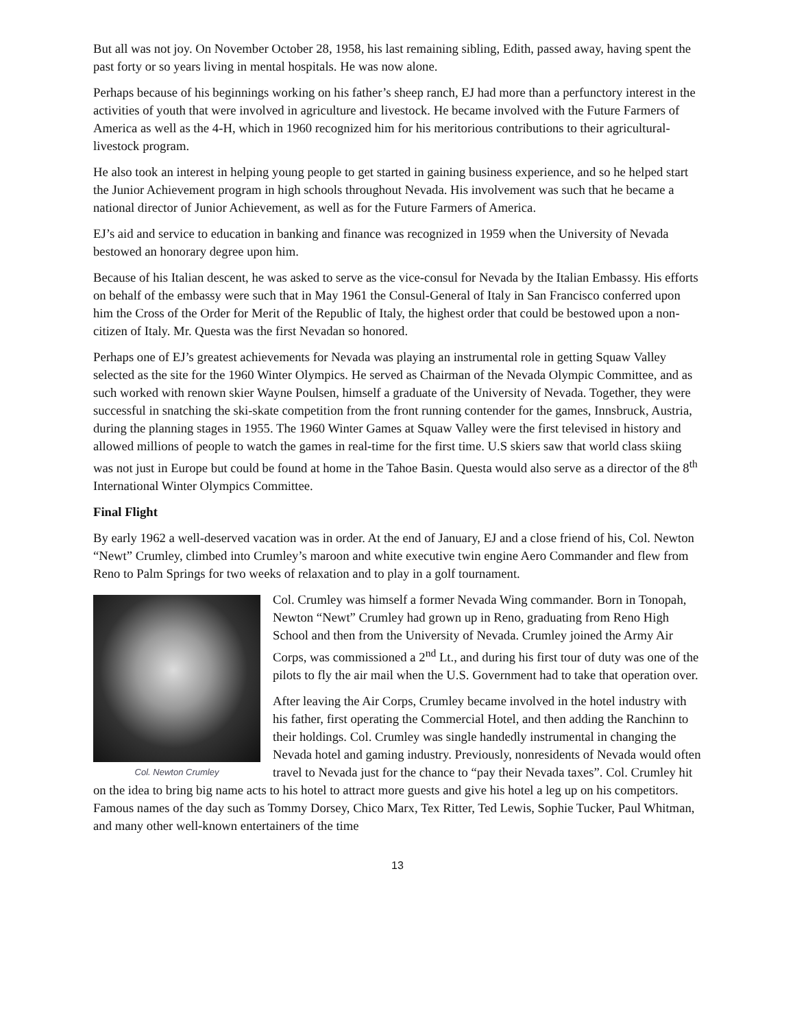But all was not joy. On November October 28, 1958, his last remaining sibling, Edith, passed away, having spent the past forty or so years living in mental hospitals. He was now alone.
Perhaps because of his beginnings working on his father’s sheep ranch, EJ had more than a perfunctory interest in the activities of youth that were involved in agriculture and livestock. He became involved with the Future Farmers of America as well as the 4-H, which in 1960 recognized him for his meritorious contributions to their agricultural-livestock program.
He also took an interest in helping young people to get started in gaining business experience, and so he helped start the Junior Achievement program in high schools throughout Nevada. His involvement was such that he became a national director of Junior Achievement, as well as for the Future Farmers of America.
EJ’s aid and service to education in banking and finance was recognized in 1959 when the University of Nevada bestowed an honorary degree upon him.
Because of his Italian descent, he was asked to serve as the vice-consul for Nevada by the Italian Embassy. His efforts on behalf of the embassy were such that in May 1961 the Consul-General of Italy in San Francisco conferred upon him the Cross of the Order for Merit of the Republic of Italy, the highest order that could be bestowed upon a non-citizen of Italy. Mr. Questa was the first Nevadan so honored.
Perhaps one of EJ’s greatest achievements for Nevada was playing an instrumental role in getting Squaw Valley selected as the site for the 1960 Winter Olympics. He served as Chairman of the Nevada Olympic Committee, and as such worked with renown skier Wayne Poulsen, himself a graduate of the University of Nevada. Together, they were successful in snatching the ski-skate competition from the front running contender for the games, Innsbruck, Austria, during the planning stages in 1955. The 1960 Winter Games at Squaw Valley were the first televised in history and allowed millions of people to watch the games in real-time for the first time. U.S skiers saw that world class skiing was not just in Europe but could be found at home in the Tahoe Basin. Questa would also serve as a director of the 8<sup>th</sup> International Winter Olympics Committee.
Final Flight
By early 1962 a well-deserved vacation was in order. At the end of January, EJ and a close friend of his, Col. Newton “Newt” Crumley, climbed into Crumley’s maroon and white executive twin engine Aero Commander and flew from Reno to Palm Springs for two weeks of relaxation and to play in a golf tournament.
Col. Newton Crumley
Col. Crumley was himself a former Nevada Wing commander. Born in Tonopah, Newton “Newt” Crumley had grown up in Reno, graduating from Reno High School and then from the University of Nevada. Crumley joined the Army Air Corps, was commissioned a 2<sup>nd</sup> Lt., and during his first tour of duty was one of the pilots to fly the air mail when the U.S. Government had to take that operation over.
After leaving the Air Corps, Crumley became involved in the hotel industry with his father, first operating the Commercial Hotel, and then adding the Ranchinn to their holdings. Col. Crumley was single handedly instrumental in changing the Nevada hotel and gaming industry. Previously, nonresidents of Nevada would often travel to Nevada just for the chance to “pay their Nevada taxes”. Col. Crumley hit on the idea to bring big name acts to his hotel to attract more guests and give his hotel a leg up on his competitors. Famous names of the day such as Tommy Dorsey, Chico Marx, Tex Ritter, Ted Lewis, Sophie Tucker, Paul Whitman, and many other well-known entertainers of the time
13